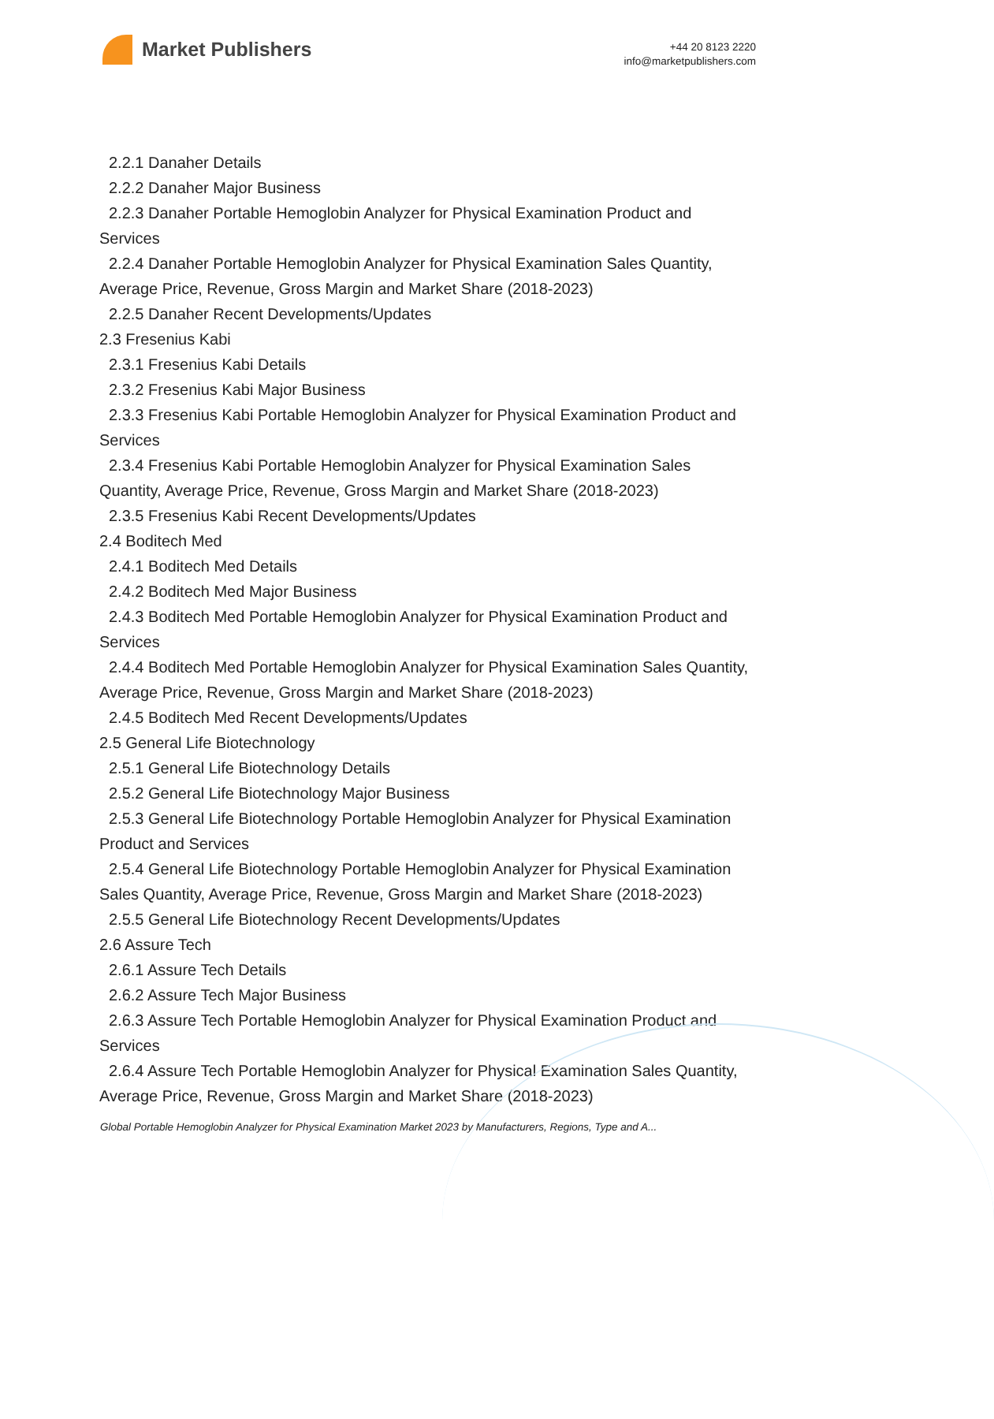Market Publishers
+44 20 8123 2220
info@marketpublishers.com
2.2.1 Danaher Details
2.2.2 Danaher Major Business
2.2.3 Danaher Portable Hemoglobin Analyzer for Physical Examination Product and Services
2.2.4 Danaher Portable Hemoglobin Analyzer for Physical Examination Sales Quantity, Average Price, Revenue, Gross Margin and Market Share (2018-2023)
2.2.5 Danaher Recent Developments/Updates
2.3 Fresenius Kabi
2.3.1 Fresenius Kabi Details
2.3.2 Fresenius Kabi Major Business
2.3.3 Fresenius Kabi Portable Hemoglobin Analyzer for Physical Examination Product and Services
2.3.4 Fresenius Kabi Portable Hemoglobin Analyzer for Physical Examination Sales Quantity, Average Price, Revenue, Gross Margin and Market Share (2018-2023)
2.3.5 Fresenius Kabi Recent Developments/Updates
2.4 Boditech Med
2.4.1 Boditech Med Details
2.4.2 Boditech Med Major Business
2.4.3 Boditech Med Portable Hemoglobin Analyzer for Physical Examination Product and Services
2.4.4 Boditech Med Portable Hemoglobin Analyzer for Physical Examination Sales Quantity, Average Price, Revenue, Gross Margin and Market Share (2018-2023)
2.4.5 Boditech Med Recent Developments/Updates
2.5 General Life Biotechnology
2.5.1 General Life Biotechnology Details
2.5.2 General Life Biotechnology Major Business
2.5.3 General Life Biotechnology Portable Hemoglobin Analyzer for Physical Examination Product and Services
2.5.4 General Life Biotechnology Portable Hemoglobin Analyzer for Physical Examination Sales Quantity, Average Price, Revenue, Gross Margin and Market Share (2018-2023)
2.5.5 General Life Biotechnology Recent Developments/Updates
2.6 Assure Tech
2.6.1 Assure Tech Details
2.6.2 Assure Tech Major Business
2.6.3 Assure Tech Portable Hemoglobin Analyzer for Physical Examination Product and Services
2.6.4 Assure Tech Portable Hemoglobin Analyzer for Physical Examination Sales Quantity, Average Price, Revenue, Gross Margin and Market Share (2018-2023)
Global Portable Hemoglobin Analyzer for Physical Examination Market 2023 by Manufacturers, Regions, Type and A...